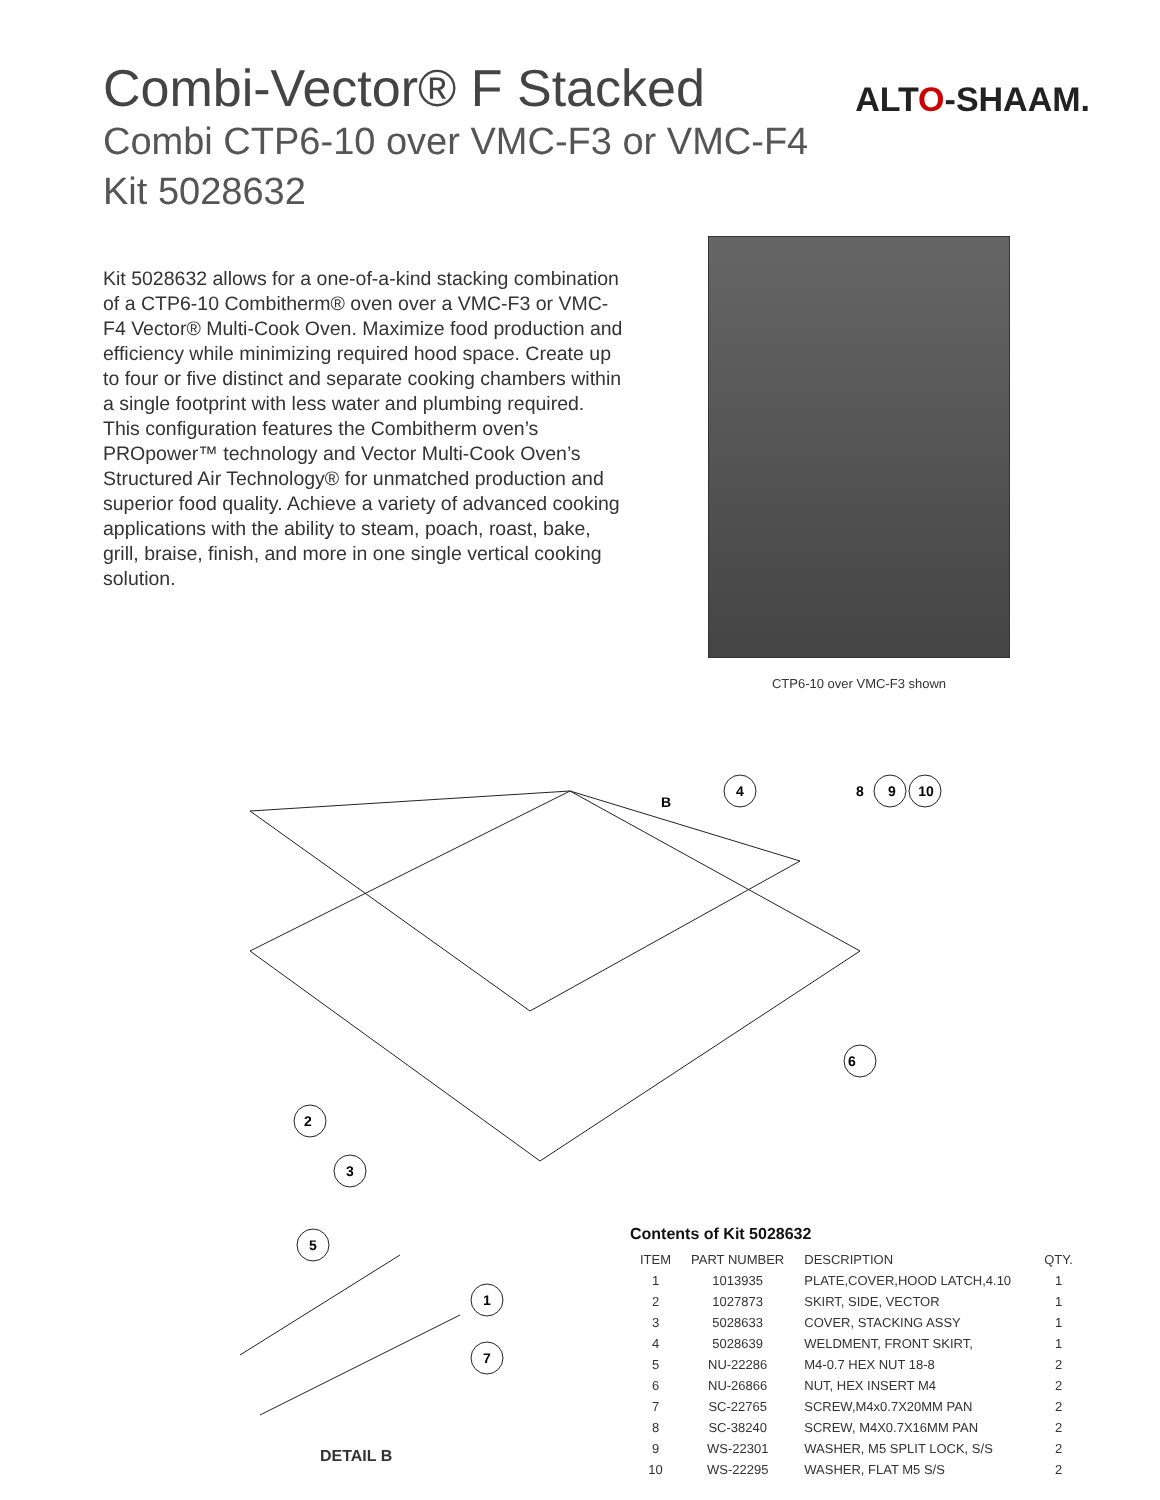Combi-Vector® F Stacked
Combi CTP6-10 over VMC-F3 or VMC-F4
Kit 5028632
ALTO-SHAAM.
Kit 5028632 allows for a one-of-a-kind stacking combination of a CTP6-10 Combitherm® oven over a VMC-F3 or VMC-F4 Vector® Multi-Cook Oven. Maximize food production and efficiency while minimizing required hood space. Create up to four or five distinct and separate cooking chambers within a single footprint with less water and plumbing required. This configuration features the Combitherm oven’s PROpower™ technology and Vector Multi-Cook Oven’s Structured Air Technology® for unmatched production and superior food quality. Achieve a variety of advanced cooking applications with the ability to steam, poach, roast, bake, grill, braise, finish, and more in one single vertical cooking solution.
CTP6-10 over VMC-F3 shown
4
8
9
10
B
6
2
3
5
1
7
DETAIL B
Contents of Kit 5028632
| ITEM | PART NUMBER | DESCRIPTION | QTY. |
| --- | --- | --- | --- |
| 1 | 1013935 | PLATE,COVER,HOOD LATCH,4.10 | 1 |
| 2 | 1027873 | SKIRT, SIDE, VECTOR | 1 |
| 3 | 5028633 | COVER, STACKING ASSY | 1 |
| 4 | 5028639 | WELDMENT, FRONT SKIRT, | 1 |
| 5 | NU-22286 | M4-0.7 HEX NUT 18-8 | 2 |
| 6 | NU-26866 | NUT, HEX INSERT M4 | 2 |
| 7 | SC-22765 | SCREW,M4x0.7X20MM PAN | 2 |
| 8 | SC-38240 | SCREW, M4X0.7X16MM PAN | 2 |
| 9 | WS-22301 | WASHER, M5 SPLIT LOCK, S/S | 2 |
| 10 | WS-22295 | WASHER, FLAT M5 S/S | 2 |